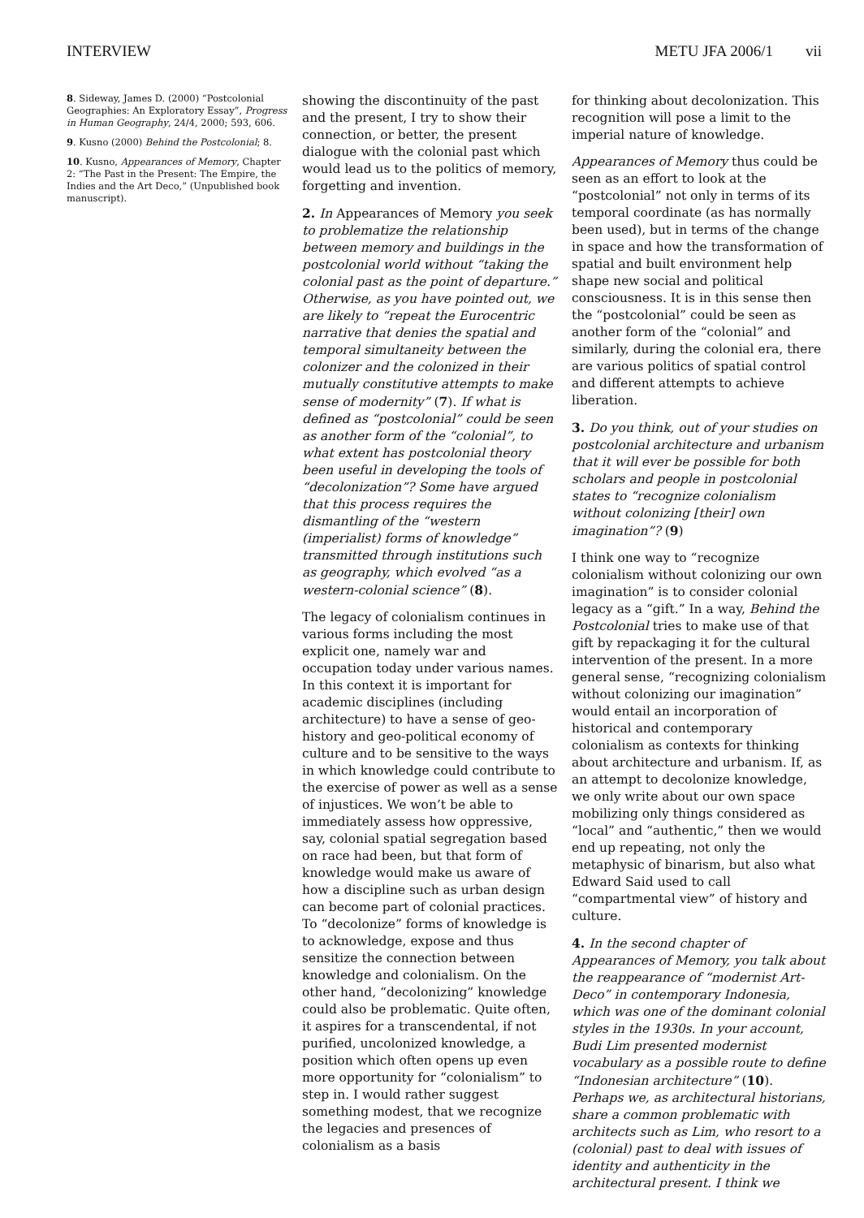INTERVIEW METU JFA 2006/1 vii
8. Sideway, James D. (2000) “Postcolonial Geographies: An Exploratory Essay”, Progress in Human Geography, 24/4, 2000; 593, 606.
9. Kusno (2000) Behind the Postcolonial; 8.
10. Kusno, Appearances of Memory, Chapter 2: “The Past in the Present: The Empire, the Indies and the Art Deco,” (Unpublished book manuscript).
showing the discontinuity of the past and the present, I try to show their connection, or better, the present dialogue with the colonial past which would lead us to the politics of memory, forgetting and invention.
2. In Appearances of Memory you seek to problematize the relationship between memory and buildings in the postcolonial world without “taking the colonial past as the point of departure.” Otherwise, as you have pointed out, we are likely to “repeat the Eurocentric narrative that denies the spatial and temporal simultaneity between the colonizer and the colonized in their mutually constitutive attempts to make sense of modernity” (7). If what is defined as “postcolonial” could be seen as another form of the “colonial”, to what extent has postcolonial theory been useful in developing the tools of “decolonization”? Some have argued that this process requires the dismantling of the “western (imperialist) forms of knowledge” transmitted through institutions such as geography, which evolved “as a western-colonial science” (8).
The legacy of colonialism continues in various forms including the most explicit one, namely war and occupation today under various names. In this context it is important for academic disciplines (including architecture) to have a sense of geo-history and geo-political economy of culture and to be sensitive to the ways in which knowledge could contribute to the exercise of power as well as a sense of injustices. We won’t be able to immediately assess how oppressive, say, colonial spatial segregation based on race had been, but that form of knowledge would make us aware of how a discipline such as urban design can become part of colonial practices. To “decolonize” forms of knowledge is to acknowledge, expose and thus sensitize the connection between knowledge and colonialism. On the other hand, “decolonizing” knowledge could also be problematic. Quite often, it aspires for a transcendental, if not purified, uncolonized knowledge, a position which often opens up even more opportunity for “colonialism” to step in. I would rather suggest something modest, that we recognize the legacies and presences of colonialism as a basis
for thinking about decolonization. This recognition will pose a limit to the imperial nature of knowledge.
Appearances of Memory thus could be seen as an effort to look at the “postcolonial” not only in terms of its temporal coordinate (as has normally been used), but in terms of the change in space and how the transformation of spatial and built environment help shape new social and political consciousness. It is in this sense then the “postcolonial” could be seen as another form of the “colonial” and similarly, during the colonial era, there are various politics of spatial control and different attempts to achieve liberation.
3. Do you think, out of your studies on postcolonial architecture and urbanism that it will ever be possible for both scholars and people in postcolonial states to “recognize colonialism without colonizing [their] own imagination”? (9)
I think one way to “recognize colonialism without colonizing our own imagination” is to consider colonial legacy as a “gift.” In a way, Behind the Postcolonial tries to make use of that gift by repackaging it for the cultural intervention of the present. In a more general sense, “recognizing colonialism without colonizing our imagination” would entail an incorporation of historical and contemporary colonialism as contexts for thinking about architecture and urbanism. If, as an attempt to decolonize knowledge, we only write about our own space mobilizing only things considered as “local” and “authentic,” then we would end up repeating, not only the metaphysic of binarism, but also what Edward Said used to call “compartmental view” of history and culture.
4. In the second chapter of Appearances of Memory, you talk about the reappearance of “modernist Art-Deco” in contemporary Indonesia, which was one of the dominant colonial styles in the 1930s. In your account, Budi Lim presented modernist vocabulary as a possible route to define “Indonesian architecture” (10). Perhaps we, as architectural historians, share a common problematic with architects such as Lim, who resort to a (colonial) past to deal with issues of identity and authenticity in the architectural present. I think we